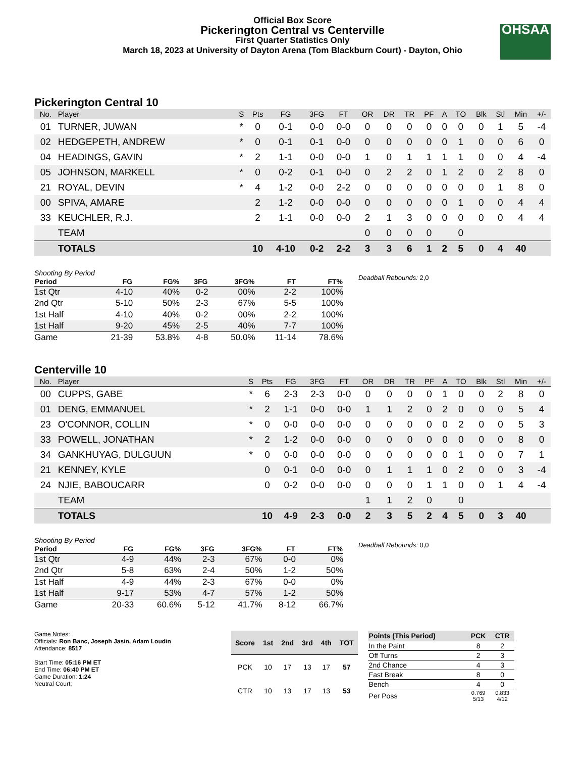OHSAA
Official Box Score
Pickerington Central vs Centerville
First Quarter Statistics Only
March 18, 2023 at University of Dayton Arena (Tom Blackburn Court) - Dayton, Ohio
Pickerington Central 10
| No. | Player | S | Pts | FG | 3FG | FT | OR | DR | TR | PF | A | TO | Blk | Stl | Min | +/- |
| --- | --- | --- | --- | --- | --- | --- | --- | --- | --- | --- | --- | --- | --- | --- | --- | --- |
| 01 | TURNER, JUWAN | * | 0 | 0-1 | 0-0 | 0-0 | 0 | 0 | 0 | 0 | 0 | 0 | 0 | 1 | 5 | -4 |
| 02 | HEDGEPETH, ANDREW | * | 0 | 0-1 | 0-1 | 0-0 | 0 | 0 | 0 | 0 | 0 | 1 | 0 | 0 | 6 | 0 |
| 04 | HEADINGS, GAVIN | * | 2 | 1-1 | 0-0 | 0-0 | 1 | 0 | 1 | 1 | 1 | 1 | 0 | 0 | 4 | -4 |
| 05 | JOHNSON, MARKELL | * | 0 | 0-2 | 0-1 | 0-0 | 0 | 2 | 2 | 0 | 1 | 2 | 0 | 2 | 8 | 0 |
| 21 | ROYAL, DEVIN | * | 4 | 1-2 | 0-0 | 2-2 | 0 | 0 | 0 | 0 | 0 | 0 | 0 | 1 | 8 | 0 |
| 00 | SPIVA, AMARE | | 2 | 1-2 | 0-0 | 0-0 | 0 | 0 | 0 | 0 | 0 | 1 | 0 | 0 | 4 | 4 |
| 33 | KEUCHLER, R.J. | | 2 | 1-1 | 0-0 | 0-0 | 2 | 1 | 3 | 0 | 0 | 0 | 0 | 0 | 4 | 4 |
| | TEAM | | | | | | 0 | 0 | 0 | 0 | | 0 | | | | |
| | TOTALS | | 10 | 4-10 | 0-2 | 2-2 | 3 | 3 | 6 | 1 | 2 | 5 | 0 | 4 | 40 | |
Shooting By Period
| Period | FG | FG% | 3FG | 3FG% | FT | FT% |
| --- | --- | --- | --- | --- | --- | --- |
| 1st Qtr | 4-10 | 40% | 0-2 | 00% | 2-2 | 100% |
| 2nd Qtr | 5-10 | 50% | 2-3 | 67% | 5-5 | 100% |
| 1st Half | 4-10 | 40% | 0-2 | 00% | 2-2 | 100% |
| 1st Half | 9-20 | 45% | 2-5 | 40% | 7-7 | 100% |
| Game | 21-39 | 53.8% | 4-8 | 50.0% | 11-14 | 78.6% |
Deadball Rebounds: 2,0
Centerville 10
| No. | Player | S | Pts | FG | 3FG | FT | OR | DR | TR | PF | A | TO | Blk | Stl | Min | +/- |
| --- | --- | --- | --- | --- | --- | --- | --- | --- | --- | --- | --- | --- | --- | --- | --- | --- |
| 00 | CUPPS, GABE | * | 6 | 2-3 | 2-3 | 0-0 | 0 | 0 | 0 | 0 | 1 | 0 | 0 | 2 | 8 | 0 |
| 01 | DENG, EMMANUEL | * | 2 | 1-1 | 0-0 | 0-0 | 1 | 1 | 2 | 0 | 2 | 0 | 0 | 0 | 5 | 4 |
| 23 | O'CONNOR, COLLIN | * | 0 | 0-0 | 0-0 | 0-0 | 0 | 0 | 0 | 0 | 0 | 2 | 0 | 0 | 5 | 3 |
| 33 | POWELL, JONATHAN | * | 2 | 1-2 | 0-0 | 0-0 | 0 | 0 | 0 | 0 | 0 | 0 | 0 | 0 | 8 | 0 |
| 34 | GANKHUYAG, DULGUUN | * | 0 | 0-0 | 0-0 | 0-0 | 0 | 0 | 0 | 0 | 0 | 1 | 0 | 0 | 7 | 1 |
| 21 | KENNEY, KYLE | | 0 | 0-1 | 0-0 | 0-0 | 0 | 1 | 1 | 1 | 0 | 2 | 0 | 0 | 3 | -4 |
| 24 | NJIE, BABOUCARR | | 0 | 0-2 | 0-0 | 0-0 | 0 | 0 | 0 | 1 | 1 | 0 | 0 | 1 | 4 | -4 |
| | TEAM | | | | | | 1 | 1 | 2 | 0 | | 0 | | | | |
| | TOTALS | | 10 | 4-9 | 2-3 | 0-0 | 2 | 3 | 5 | 2 | 4 | 5 | 0 | 3 | 40 | |
Shooting By Period
| Period | FG | FG% | 3FG | 3FG% | FT | FT% |
| --- | --- | --- | --- | --- | --- | --- |
| 1st Qtr | 4-9 | 44% | 2-3 | 67% | 0-0 | 0% |
| 2nd Qtr | 5-8 | 63% | 2-4 | 50% | 1-2 | 50% |
| 1st Half | 4-9 | 44% | 2-3 | 67% | 0-0 | 0% |
| 1st Half | 9-17 | 53% | 4-7 | 57% | 1-2 | 50% |
| Game | 20-33 | 60.6% | 5-12 | 41.7% | 8-12 | 66.7% |
Deadball Rebounds: 0,0
Game Notes:
Officials: Ron Banc, Joseph Jasin, Adam Loudin
Attendance: 8517
Start Time: 05:16 PM ET
End Time: 06:40 PM ET
Game Duration: 1:24
Neutral Court;
| Score | 1st | 2nd | 3rd | 4th | TOT |
| --- | --- | --- | --- | --- | --- |
| PCK | 10 | 17 | 13 | 17 | 57 |
| CTR | 10 | 13 | 17 | 13 | 53 |
| Points (This Period) | PCK | CTR |
| --- | --- | --- |
| In the Paint | 8 | 2 |
| Off Turns | 2 | 3 |
| 2nd Chance | 4 | 3 |
| Fast Break | 8 | 0 |
| Bench | 4 | 0 |
| Per Poss | 0.769 5/13 | 0.833 4/12 |